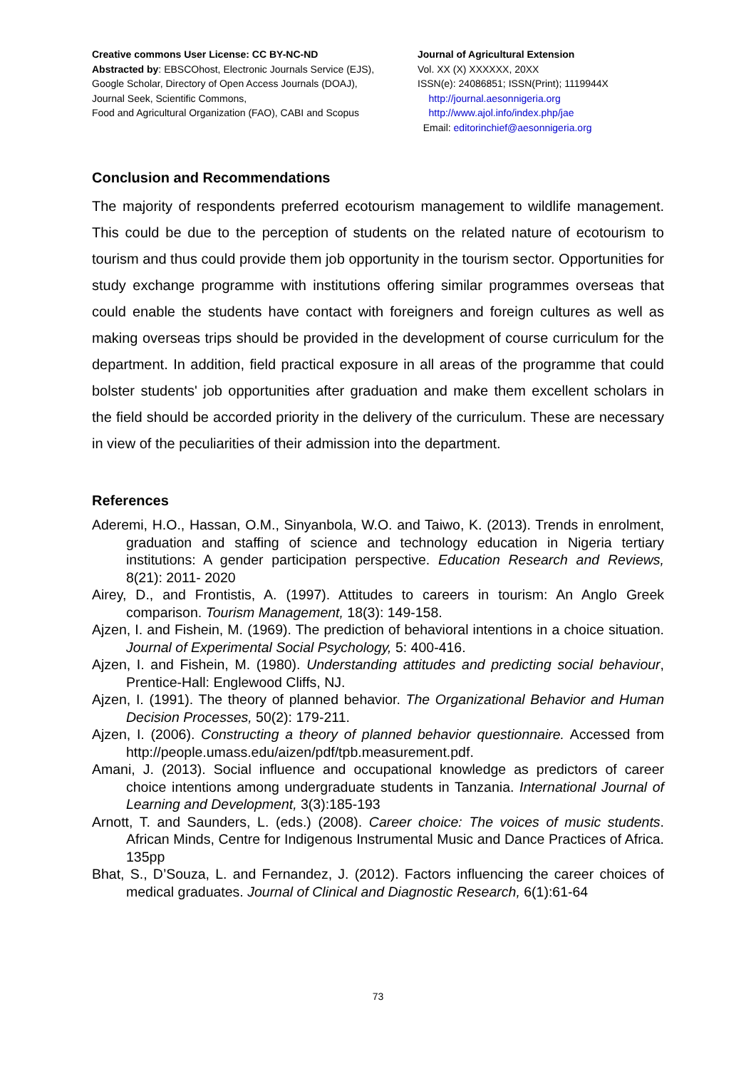Creative commons User License: CC BY-NC-ND
Abstracted by: EBSCOhost, Electronic Journals Service (EJS),
Google Scholar, Directory of Open Access Journals (DOAJ),
Journal Seek, Scientific Commons,
Food and Agricultural Organization (FAO), CABI and Scopus
Journal of Agricultural Extension
Vol. XX (X) XXXXXX, 20XX
ISSN(e): 24086851; ISSN(Print); 1119944X
http://journal.aesonnigeria.org
http://www.ajol.info/index.php/jae
Email: editorinchief@aesonnigeria.org
Conclusion and Recommendations
The majority of respondents preferred ecotourism management to wildlife management. This could be due to the perception of students on the related nature of ecotourism to tourism and thus could provide them job opportunity in the tourism sector. Opportunities for study exchange programme with institutions offering similar programmes overseas that could enable the students have contact with foreigners and foreign cultures as well as making overseas trips should be provided in the development of course curriculum for the department. In addition, field practical exposure in all areas of the programme that could bolster students' job opportunities after graduation and make them excellent scholars in the field should be accorded priority in the delivery of the curriculum. These are necessary in view of the peculiarities of their admission into the department.
References
Aderemi, H.O., Hassan, O.M., Sinyanbola, W.O. and Taiwo, K. (2013). Trends in enrolment, graduation and staffing of science and technology education in Nigeria tertiary institutions: A gender participation perspective. Education Research and Reviews, 8(21): 2011- 2020
Airey, D., and Frontistis, A. (1997). Attitudes to careers in tourism: An Anglo Greek comparison. Tourism Management, 18(3): 149-158.
Ajzen, I. and Fishein, M. (1969). The prediction of behavioral intentions in a choice situation. Journal of Experimental Social Psychology, 5: 400-416.
Ajzen, I. and Fishein, M. (1980). Understanding attitudes and predicting social behaviour, Prentice-Hall: Englewood Cliffs, NJ.
Ajzen, I. (1991). The theory of planned behavior. The Organizational Behavior and Human Decision Processes, 50(2): 179-211.
Ajzen, I. (2006). Constructing a theory of planned behavior questionnaire. Accessed from http://people.umass.edu/aizen/pdf/tpb.measurement.pdf.
Amani, J. (2013). Social influence and occupational knowledge as predictors of career choice intentions among undergraduate students in Tanzania. International Journal of Learning and Development, 3(3):185-193
Arnott, T. and Saunders, L. (eds.) (2008). Career choice: The voices of music students. African Minds, Centre for Indigenous Instrumental Music and Dance Practices of Africa. 135pp
Bhat, S., D’Souza, L. and Fernandez, J. (2012). Factors influencing the career choices of medical graduates. Journal of Clinical and Diagnostic Research, 6(1):61-64
73